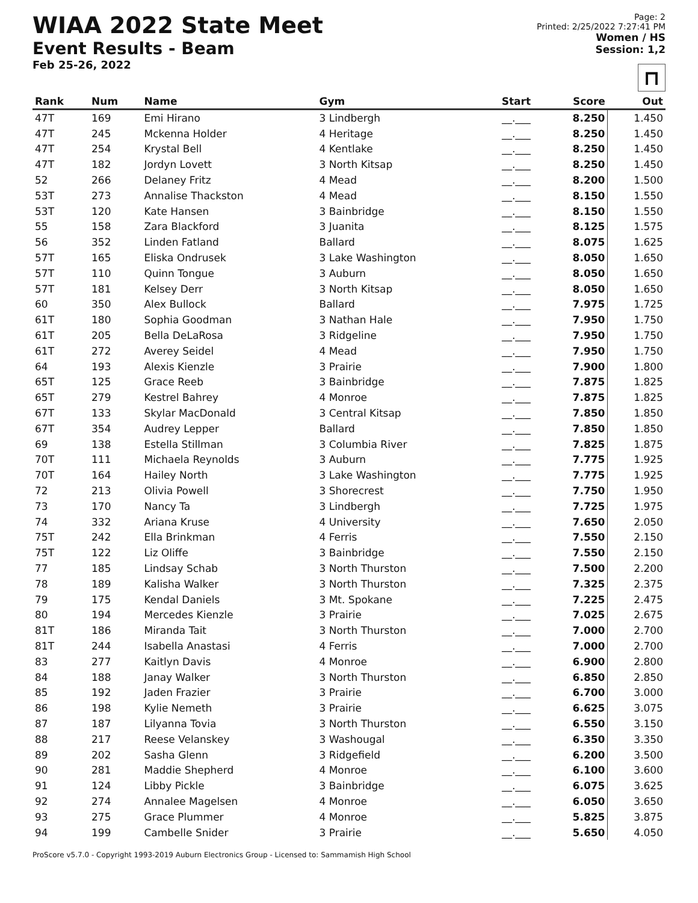WIAA 2022 State Meet
Event Results - Beam
Feb 25-26, 2022
Page: 2
Printed: 2/25/2022 7:27:41 PM
Women / HS
Session: 1,2
⊓
| Rank | Num | Name | Gym | Start | Score | Out |
| --- | --- | --- | --- | --- | --- | --- |
| 47T | 169 | Emi Hirano | 3 Lindbergh | __.___ | 8.250 | 1.450 |
| 47T | 245 | Mckenna Holder | 4 Heritage | __.___ | 8.250 | 1.450 |
| 47T | 254 | Krystal Bell | 4 Kentlake | __.___ | 8.250 | 1.450 |
| 47T | 182 | Jordyn Lovett | 3 North Kitsap | __.___ | 8.250 | 1.450 |
| 52 | 266 | Delaney Fritz | 4 Mead | __.___ | 8.200 | 1.500 |
| 53T | 273 | Annalise Thackston | 4 Mead | __.___ | 8.150 | 1.550 |
| 53T | 120 | Kate Hansen | 3 Bainbridge | __.___ | 8.150 | 1.550 |
| 55 | 158 | Zara Blackford | 3 Juanita | __.___ | 8.125 | 1.575 |
| 56 | 352 | Linden Fatland | Ballard | __.___ | 8.075 | 1.625 |
| 57T | 165 | Eliska Ondrusek | 3 Lake Washington | __.___ | 8.050 | 1.650 |
| 57T | 110 | Quinn Tongue | 3 Auburn | __.___ | 8.050 | 1.650 |
| 57T | 181 | Kelsey Derr | 3 North Kitsap | __.___ | 8.050 | 1.650 |
| 60 | 350 | Alex Bullock | Ballard | __.___ | 7.975 | 1.725 |
| 61T | 180 | Sophia Goodman | 3 Nathan Hale | __.___ | 7.950 | 1.750 |
| 61T | 205 | Bella DeLaRosa | 3 Ridgeline | __.___ | 7.950 | 1.750 |
| 61T | 272 | Averey Seidel | 4 Mead | __.___ | 7.950 | 1.750 |
| 64 | 193 | Alexis Kienzle | 3 Prairie | __.___ | 7.900 | 1.800 |
| 65T | 125 | Grace Reeb | 3 Bainbridge | __.___ | 7.875 | 1.825 |
| 65T | 279 | Kestrel Bahrey | 4 Monroe | __.___ | 7.875 | 1.825 |
| 67T | 133 | Skylar MacDonald | 3 Central Kitsap | __.___ | 7.850 | 1.850 |
| 67T | 354 | Audrey Lepper | Ballard | __.___ | 7.850 | 1.850 |
| 69 | 138 | Estella Stillman | 3 Columbia River | __.___ | 7.825 | 1.875 |
| 70T | 111 | Michaela Reynolds | 3 Auburn | __.___ | 7.775 | 1.925 |
| 70T | 164 | Hailey North | 3 Lake Washington | __.___ | 7.775 | 1.925 |
| 72 | 213 | Olivia Powell | 3 Shorecrest | __.___ | 7.750 | 1.950 |
| 73 | 170 | Nancy Ta | 3 Lindbergh | __.___ | 7.725 | 1.975 |
| 74 | 332 | Ariana Kruse | 4 University | __.___ | 7.650 | 2.050 |
| 75T | 242 | Ella Brinkman | 4 Ferris | __.___ | 7.550 | 2.150 |
| 75T | 122 | Liz Oliffe | 3 Bainbridge | __.___ | 7.550 | 2.150 |
| 77 | 185 | Lindsay Schab | 3 North Thurston | __.___ | 7.500 | 2.200 |
| 78 | 189 | Kalisha Walker | 3 North Thurston | __.___ | 7.325 | 2.375 |
| 79 | 175 | Kendal Daniels | 3 Mt. Spokane | __.___ | 7.225 | 2.475 |
| 80 | 194 | Mercedes Kienzle | 3 Prairie | __.___ | 7.025 | 2.675 |
| 81T | 186 | Miranda Tait | 3 North Thurston | __.___ | 7.000 | 2.700 |
| 81T | 244 | Isabella Anastasi | 4 Ferris | __.___ | 7.000 | 2.700 |
| 83 | 277 | Kaitlyn Davis | 4 Monroe | __.___ | 6.900 | 2.800 |
| 84 | 188 | Janay Walker | 3 North Thurston | __.___ | 6.850 | 2.850 |
| 85 | 192 | Jaden Frazier | 3 Prairie | __.___ | 6.700 | 3.000 |
| 86 | 198 | Kylie Nemeth | 3 Prairie | __.___ | 6.625 | 3.075 |
| 87 | 187 | Lilyanna Tovia | 3 North Thurston | __.___ | 6.550 | 3.150 |
| 88 | 217 | Reese Velanskey | 3 Washougal | __.___ | 6.350 | 3.350 |
| 89 | 202 | Sasha Glenn | 3 Ridgefield | __.___ | 6.200 | 3.500 |
| 90 | 281 | Maddie Shepherd | 4 Monroe | __.___ | 6.100 | 3.600 |
| 91 | 124 | Libby Pickle | 3 Bainbridge | __.___ | 6.075 | 3.625 |
| 92 | 274 | Annalee Magelsen | 4 Monroe | __.___ | 6.050 | 3.650 |
| 93 | 275 | Grace Plummer | 4 Monroe | __.___ | 5.825 | 3.875 |
| 94 | 199 | Cambelle Snider | 3 Prairie | __.___ | 5.650 | 4.050 |
ProScore v5.7.0 - Copyright 1993-2019 Auburn Electronics Group - Licensed to: Sammamish High School